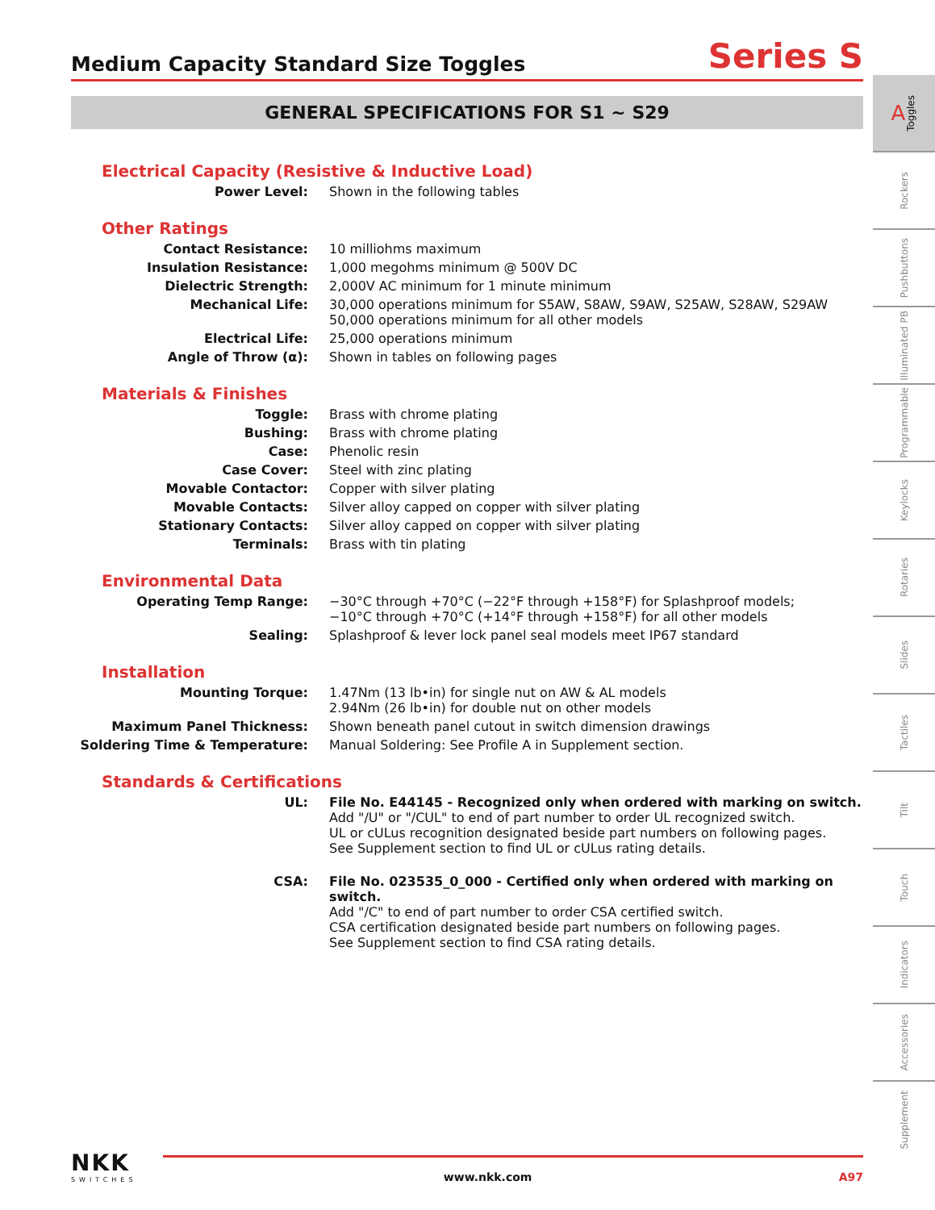Medium Capacity Standard Size Toggles
Series S
GENERAL SPECIFICATIONS FOR S1 ~ S29
Electrical Capacity (Resistive & Inductive Load)
| Power Level: | Shown in the following tables |
Other Ratings
| Contact Resistance: | 10 milliohms maximum |
| Insulation Resistance: | 1,000 megohms minimum @ 500V DC |
| Dielectric Strength: | 2,000V AC minimum for 1 minute minimum |
| Mechanical Life: | 30,000 operations minimum for S5AW, S8AW, S9AW, S25AW, S28AW, S29AW 50,000 operations minimum for all other models |
| Electrical Life: | 25,000 operations minimum |
| Angle of Throw (α): | Shown in tables on following pages |
Materials & Finishes
| Toggle: | Brass with chrome plating |
| Bushing: | Brass with chrome plating |
| Case: | Phenolic resin |
| Case Cover: | Steel with zinc plating |
| Movable Contactor: | Copper with silver plating |
| Movable Contacts: | Silver alloy capped on copper with silver plating |
| Stationary Contacts: | Silver alloy capped on copper with silver plating |
| Terminals: | Brass with tin plating |
Environmental Data
| Operating Temp Range: | −30°C through +70°C (−22°F through +158°F) for Splashproof models; −10°C through +70°C (+14°F through +158°F) for all other models |
| Sealing: | Splashproof & lever lock panel seal models meet IP67 standard |
Installation
| Mounting Torque: | 1.47Nm (13 lb•in) for single nut on AW & AL models 2.94Nm (26 lb•in) for double nut on other models |
| Maximum Panel Thickness: | Shown beneath panel cutout in switch dimension drawings |
| Soldering Time & Temperature: | Manual Soldering: See Profile A in Supplement section. |
Standards & Certifications
| UL: | File No. E44145 - Recognized only when ordered with marking on switch. Add "/U" or "/CUL" to end of part number to order UL recognized switch. UL or cULus recognition designated beside part numbers on following pages. See Supplement section to find UL or cULus rating details. |
| CSA: | File No. 023535_0_000 - Certified only when ordered with marking on switch. Add "/C" to end of part number to order CSA certified switch. CSA certification designated beside part numbers on following pages. See Supplement section to find CSA rating details. |
A Toggles
Rockers
Pushbuttons
Illuminated PB
Programmable
Keylocks
Rotaries
Slides
Tactiles
Tilt
Touch
Indicators
Accessories
Supplement
NKK
SWITCHES
www.nkk.com A97